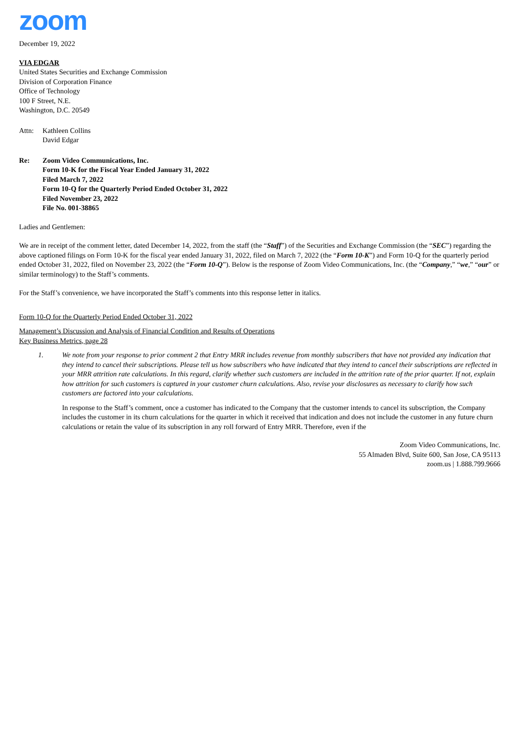zoom
December 19, 2022
VIA EDGAR
United States Securities and Exchange Commission
Division of Corporation Finance
Office of Technology
100 F Street, N.E.
Washington, D.C. 20549
Attn: Kathleen Collins
David Edgar
Re: Zoom Video Communications, Inc.
Form 10-K for the Fiscal Year Ended January 31, 2022
Filed March 7, 2022
Form 10-Q for the Quarterly Period Ended October 31, 2022
Filed November 23, 2022
File No. 001-38865
Ladies and Gentlemen:
We are in receipt of the comment letter, dated December 14, 2022, from the staff (the “Staff”) of the Securities and Exchange Commission (the “SEC”) regarding the above captioned filings on Form 10-K for the fiscal year ended January 31, 2022, filed on March 7, 2022 (the “Form 10-K”) and Form 10-Q for the quarterly period ended October 31, 2022, filed on November 23, 2022 (the “Form 10-Q”). Below is the response of Zoom Video Communications, Inc. (the “Company,” “we,” “our” or similar terminology) to the Staff’s comments.
For the Staff’s convenience, we have incorporated the Staff’s comments into this response letter in italics.
Form 10-Q for the Quarterly Period Ended October 31, 2022
Management’s Discussion and Analysis of Financial Condition and Results of Operations
Key Business Metrics, page 28
1. We note from your response to prior comment 2 that Entry MRR includes revenue from monthly subscribers that have not provided any indication that they intend to cancel their subscriptions. Please tell us how subscribers who have indicated that they intend to cancel their subscriptions are reflected in your MRR attrition rate calculations. In this regard, clarify whether such customers are included in the attrition rate of the prior quarter. If not, explain how attrition for such customers is captured in your customer churn calculations. Also, revise your disclosures as necessary to clarify how such customers are factored into your calculations.
In response to the Staff’s comment, once a customer has indicated to the Company that the customer intends to cancel its subscription, the Company includes the customer in its churn calculations for the quarter in which it received that indication and does not include the customer in any future churn calculations or retain the value of its subscription in any roll forward of Entry MRR. Therefore, even if the
Zoom Video Communications, Inc.
55 Almaden Blvd, Suite 600, San Jose, CA 95113
zoom.us | 1.888.799.9666